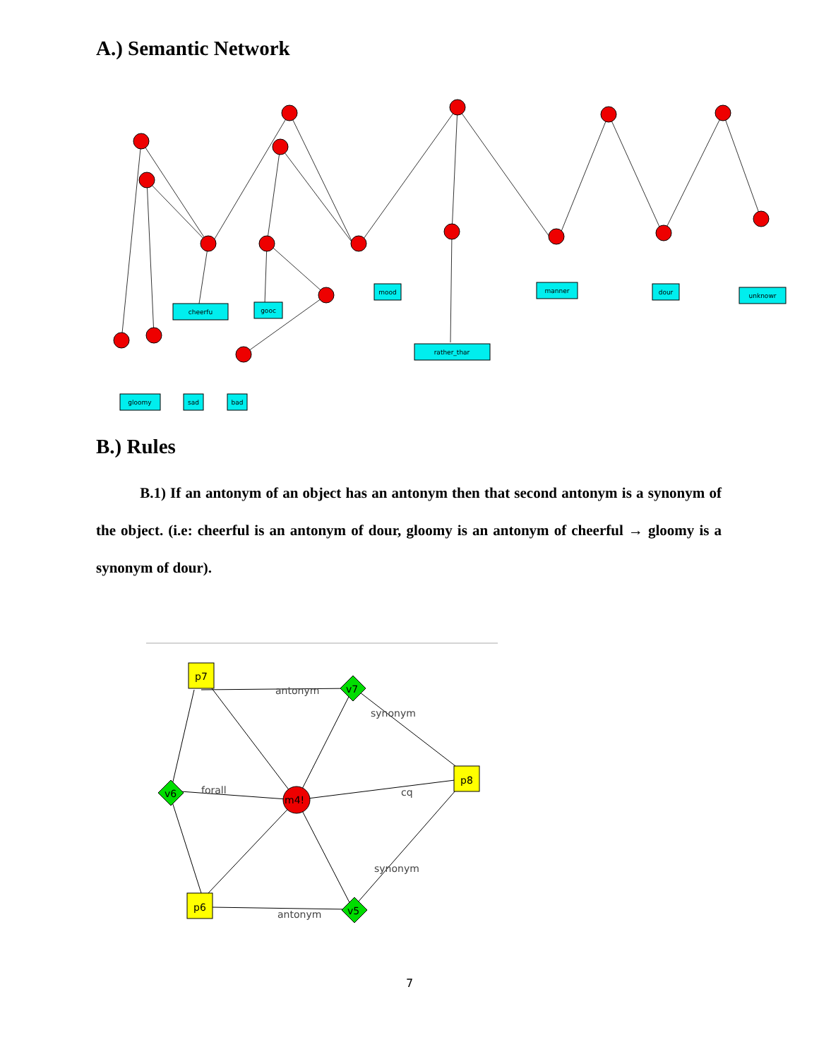A.) Semantic Network
cheerfu
gooc
mood
manner
dour
unknowr
rather_thar
gloomy
sad
bad
B.) Rules
B.1) If an antonym of an object has an antonym then that second antonym is a synonym of the object. (i.e: cheerful is an antonym of dour, gloomy is an antonym of cheerful → gloomy is a synonym of dour).
p7
p8
p6
v7
v6
v5
m4!
antonym
forall
cq
antonym
synonym
synonym
7